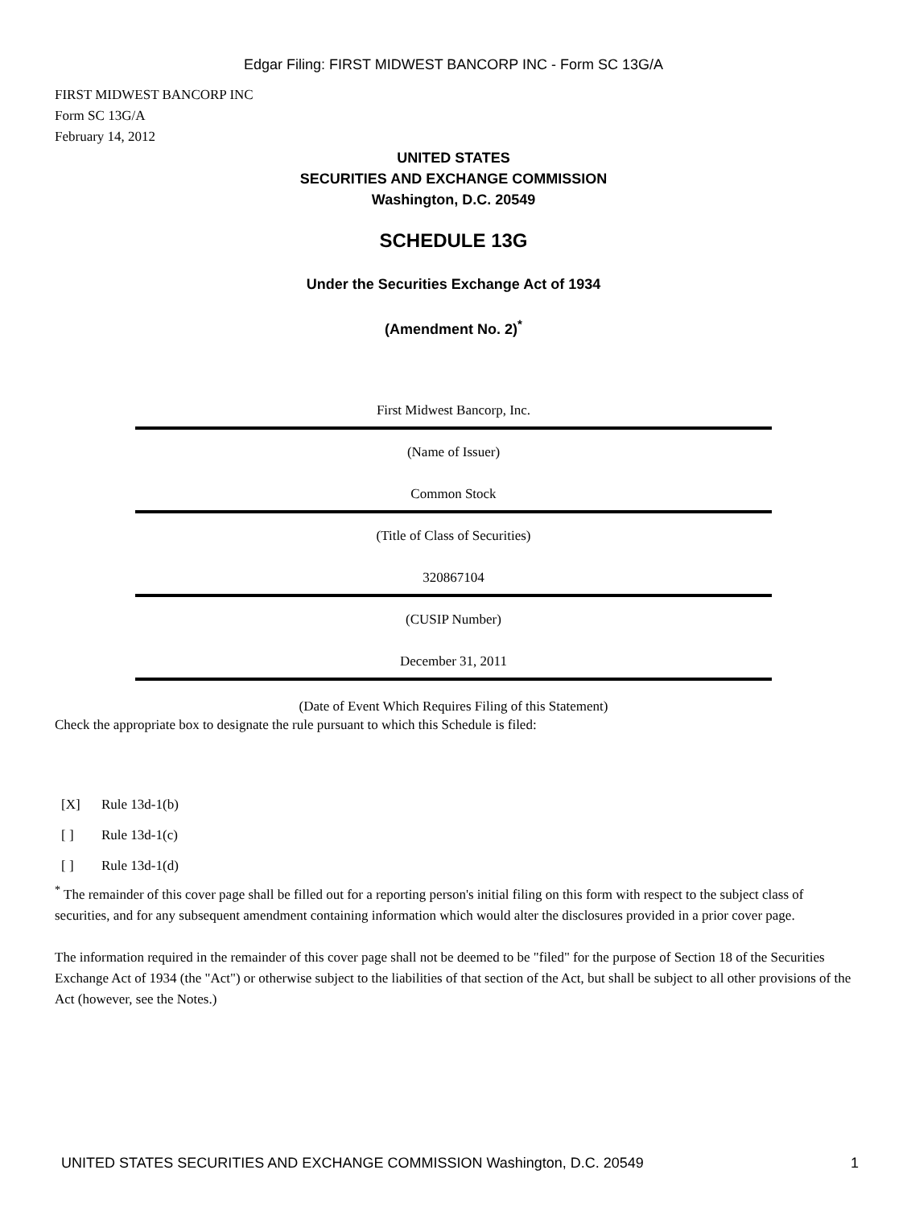Edgar Filing: FIRST MIDWEST BANCORP INC - Form SC 13G/A
FIRST MIDWEST BANCORP INC
Form SC 13G/A
February 14, 2012
UNITED STATES
SECURITIES AND EXCHANGE COMMISSION
Washington, D.C. 20549
SCHEDULE 13G
Under the Securities Exchange Act of 1934
(Amendment No. 2)<sup>*</sup>
First Midwest Bancorp, Inc.
(Name of Issuer)
Common Stock
(Title of Class of Securities)
320867104
(CUSIP Number)
December 31, 2011
(Date of Event Which Requires Filing of this Statement)
Check the appropriate box to designate the rule pursuant to which this Schedule is filed:
[X] Rule 13d-1(b)
[ ] Rule 13d-1(c)
[ ] Rule 13d-1(d)
<sup>*</sup> The remainder of this cover page shall be filled out for a reporting person's initial filing on this form with respect to the subject class of securities, and for any subsequent amendment containing information which would alter the disclosures provided in a prior cover page.
The information required in the remainder of this cover page shall not be deemed to be "filed" for the purpose of Section 18 of the Securities Exchange Act of 1934 (the "Act") or otherwise subject to the liabilities of that section of the Act, but shall be subject to all other provisions of the Act (however, see the Notes.)
UNITED STATES SECURITIES AND EXCHANGE COMMISSION Washington, D.C. 20549 1